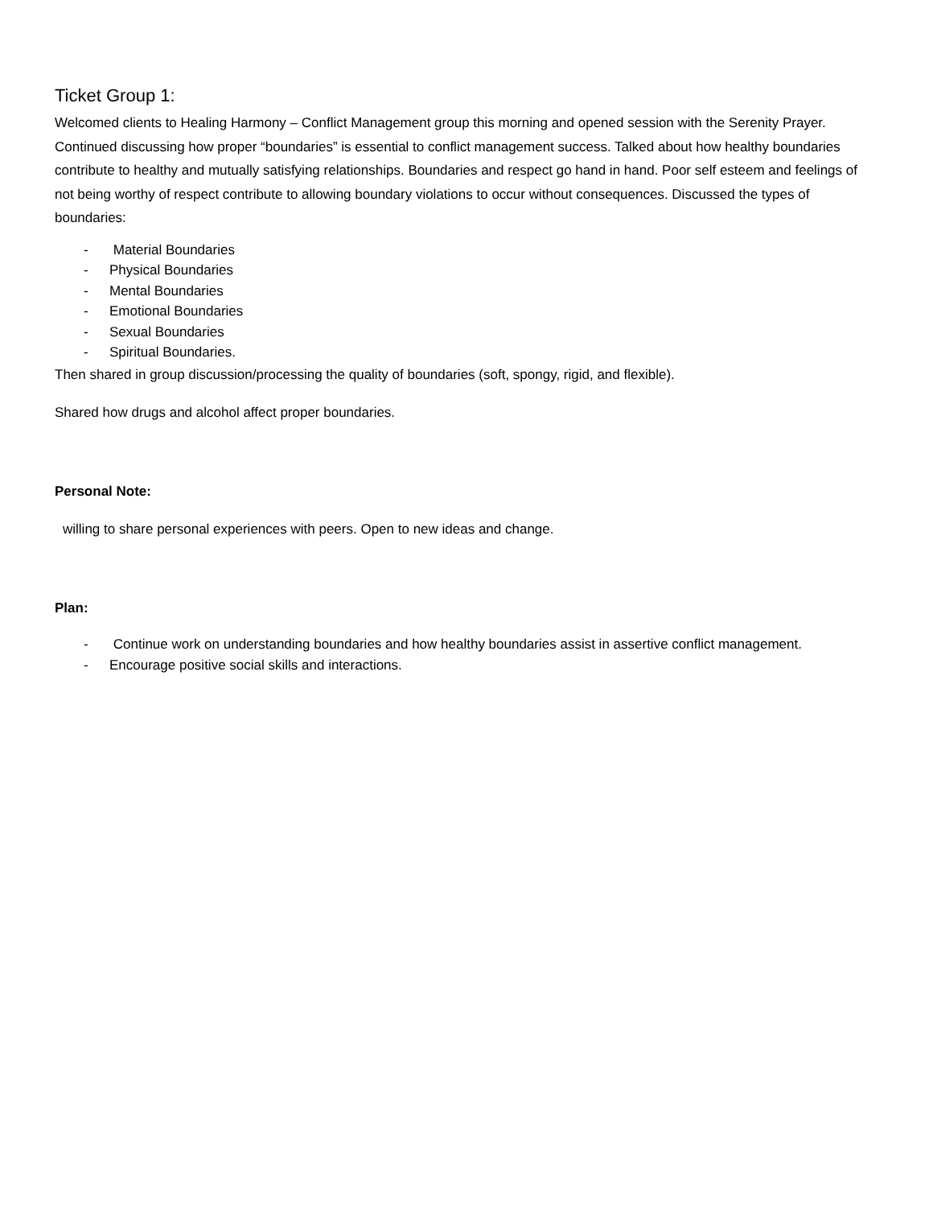Ticket Group 1:
Welcomed clients to Healing Harmony – Conflict Management group this morning and opened session with the Serenity Prayer. Continued discussing how proper “boundaries” is essential to conflict management success. Talked about how healthy boundaries contribute to healthy and mutually satisfying relationships. Boundaries and respect go hand in hand. Poor self esteem and feelings of not being worthy of respect contribute to allowing boundary violations to occur without consequences. Discussed the types of boundaries:
- Material Boundaries
- Physical Boundaries
- Mental Boundaries
- Emotional Boundaries
- Sexual Boundaries
- Spiritual Boundaries.
Then shared in group discussion/processing the quality of boundaries (soft, spongy, rigid, and flexible).
Shared how drugs and alcohol affect proper boundaries.
Personal Note:
willing to share personal experiences with peers. Open to new ideas and change.
Plan:
- Continue work on understanding boundaries and how healthy boundaries assist in assertive conflict management.
- Encourage positive social skills and interactions.